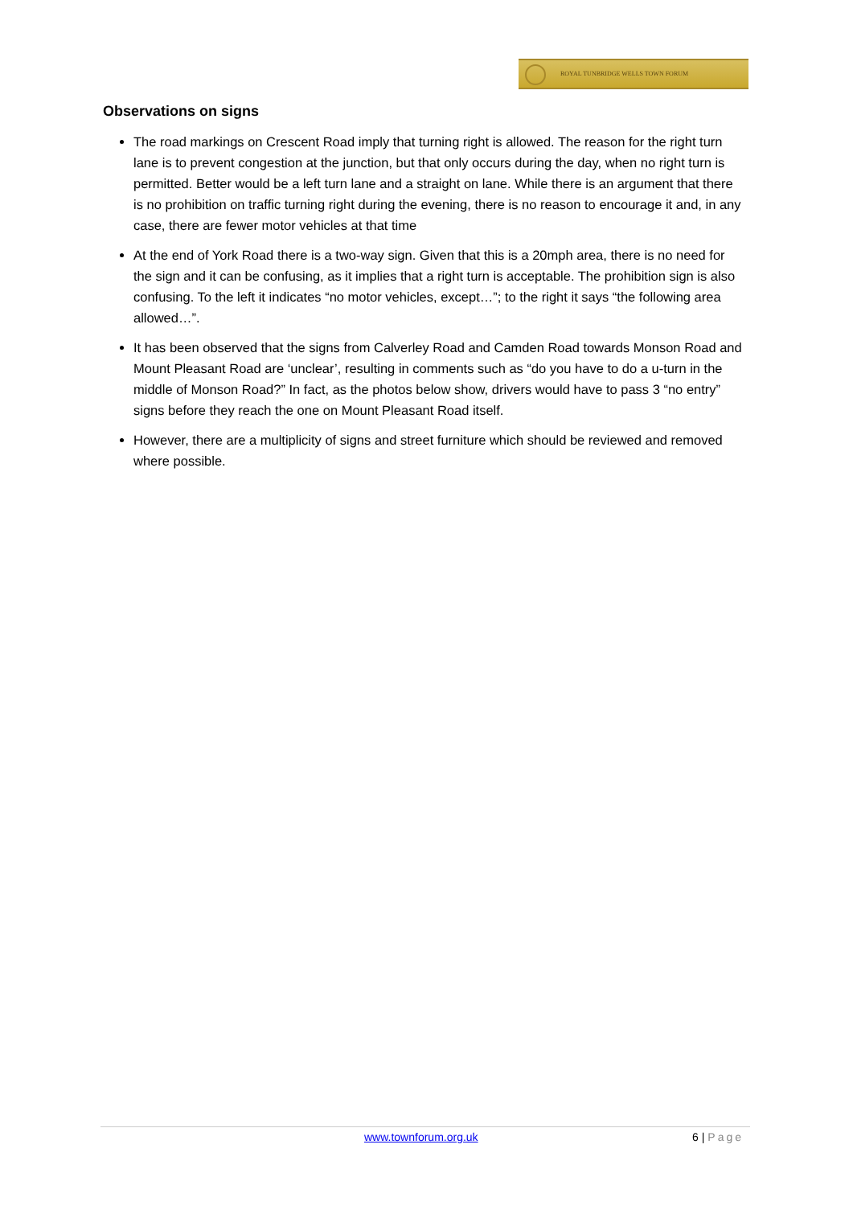ROYAL TUNBRIDGE WELLS TOWN FORUM
Observations on signs
The road markings on Crescent Road imply that turning right is allowed. The reason for the right turn lane is to prevent congestion at the junction, but that only occurs during the day, when no right turn is permitted. Better would be a left turn lane and a straight on lane. While there is an argument that there is no prohibition on traffic turning right during the evening, there is no reason to encourage it and, in any case, there are fewer motor vehicles at that time
At the end of York Road there is a two-way sign. Given that this is a 20mph area, there is no need for the sign and it can be confusing, as it implies that a right turn is acceptable. The prohibition sign is also confusing. To the left it indicates “no motor vehicles, except…”; to the right it says “the following area allowed…”.
It has been observed that the signs from Calverley Road and Camden Road towards Monson Road and Mount Pleasant Road are ‘unclear’, resulting in comments such as “do you have to do a u-turn in the middle of Monson Road?” In fact, as the photos below show, drivers would have to pass 3 “no entry” signs before they reach the one on Mount Pleasant Road itself.
However, there are a multiplicity of signs and street furniture which should be reviewed and removed where possible.
www.townforum.org.uk 6 | Page